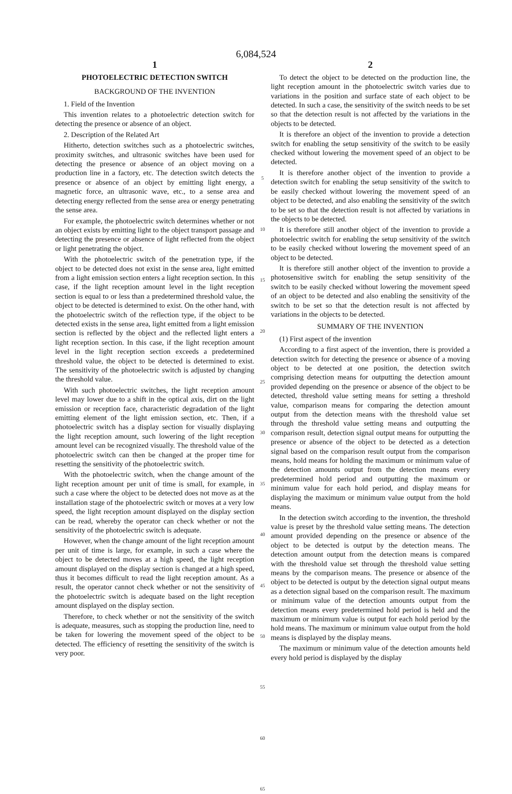6,084,524
1
PHOTOELECTRIC DETECTION SWITCH
BACKGROUND OF THE INVENTION
1. Field of the Invention
This invention relates to a photoelectric detection switch for detecting the presence or absence of an object.
2. Description of the Related Art
Hitherto, detection switches such as a photoelectric switches, proximity switches, and ultrasonic switches have been used for detecting the presence or absence of an object moving on a production line in a factory, etc. The detection switch detects the presence or absence of an object by emitting light energy, a magnetic force, an ultrasonic wave, etc., to a sense area and detecting energy reflected from the sense area or energy penetrating the sense area.
For example, the photoelectric switch determines whether or not an object exists by emitting light to the object transport passage and detecting the presence or absence of light reflected from the object or light penetrating the object.
With the photoelectric switch of the penetration type, if the object to be detected does not exist in the sense area, light emitted from a light emission section enters a light reception section. In this case, if the light reception amount level in the light reception section is equal to or less than a predetermined threshold value, the object to be detected is determined to exist. On the other hand, with the photoelectric switch of the reflection type, if the object to be detected exists in the sense area, light emitted from a light emission section is reflected by the object and the reflected light enters a light reception section. In this case, if the light reception amount level in the light reception section exceeds a predetermined threshold value, the object to be detected is determined to exist. The sensitivity of the photoelectric switch is adjusted by changing the threshold value.
With such photoelectric switches, the light reception amount level may lower due to a shift in the optical axis, dirt on the light emission or reception face, characteristic degradation of the light emitting element of the light emission section, etc. Then, if a photoelectric switch has a display section for visually displaying the light reception amount, such lowering of the light reception amount level can be recognized visually. The threshold value of the photoelectric switch can then be changed at the proper time for resetting the sensitivity of the photoelectric switch.
With the photoelectric switch, when the change amount of the light reception amount per unit of time is small, for example, in such a case where the object to be detected does not move as at the installation stage of the photoelectric switch or moves at a very low speed, the light reception amount displayed on the display section can be read, whereby the operator can check whether or not the sensitivity of the photoelectric switch is adequate.
However, when the change amount of the light reception amount per unit of time is large, for example, in such a case where the object to be detected moves at a high speed, the light reception amount displayed on the display section is changed at a high speed, thus it becomes difficult to read the light reception amount. As a result, the operator cannot check whether or not the sensitivity of the photoelectric switch is adequate based on the light reception amount displayed on the display section.
Therefore, to check whether or not the sensitivity of the switch is adequate, measures, such as stopping the production line, need to be taken for lowering the movement speed of the object to be detected. The efficiency of resetting the sensitivity of the switch is very poor.
5
10
15
20
25
30
35
40
45
50
55
60
65
2
To detect the object to be detected on the production line, the light reception amount in the photoelectric switch varies due to variations in the position and surface state of each object to be detected. In such a case, the sensitivity of the switch needs to be set so that the detection result is not affected by the variations in the objects to be detected.
It is therefore an object of the invention to provide a detection switch for enabling the setup sensitivity of the switch to be easily checked without lowering the movement speed of an object to be detected.
It is therefore another object of the invention to provide a detection switch for enabling the setup sensitivity of the switch to be easily checked without lowering the movement speed of an object to be detected, and also enabling the sensitivity of the switch to be set so that the detection result is not affected by variations in the objects to be detected.
It is therefore still another object of the invention to provide a photoelectric switch for enabling the setup sensitivity of the switch to be easily checked without lowering the movement speed of an object to be detected.
It is therefore still another object of the invention to provide a photosensitive switch for enabling the setup sensitivity of the switch to be easily checked without lowering the movement speed of an object to be detected and also enabling the sensitivity of the switch to be set so that the detection result is not affected by variations in the objects to be detected.
SUMMARY OF THE INVENTION
(1) First aspect of the invention
According to a first aspect of the invention, there is provided a detection switch for detecting the presence or absence of a moving object to be detected at one position, the detection switch comprising detection means for outputting the detection amount provided depending on the presence or absence of the object to be detected, threshold value setting means for setting a threshold value, comparison means for comparing the detection amount output from the detection means with the threshold value set through the threshold value setting means and outputting the comparison result, detection signal output means for outputting the presence or absence of the object to be detected as a detection signal based on the comparison result output from the comparison means, hold means for holding the maximum or minimum value of the detection amounts output from the detection means every predetermined hold period and outputting the maximum or minimum value for each hold period, and display means for displaying the maximum or minimum value output from the hold means.
In the detection switch according to the invention, the threshold value is preset by the threshold value setting means. The detection amount provided depending on the presence or absence of the object to be detected is output by the detection means. The detection amount output from the detection means is compared with the threshold value set through the threshold value setting means by the comparison means. The presence or absence of the object to be detected is output by the detection signal output means as a detection signal based on the comparison result. The maximum or minimum value of the detection amounts output from the detection means every predetermined hold period is held and the maximum or minimum value is output for each hold period by the hold means. The maximum or minimum value output from the hold means is displayed by the display means.
The maximum or minimum value of the detection amounts held every hold period is displayed by the display